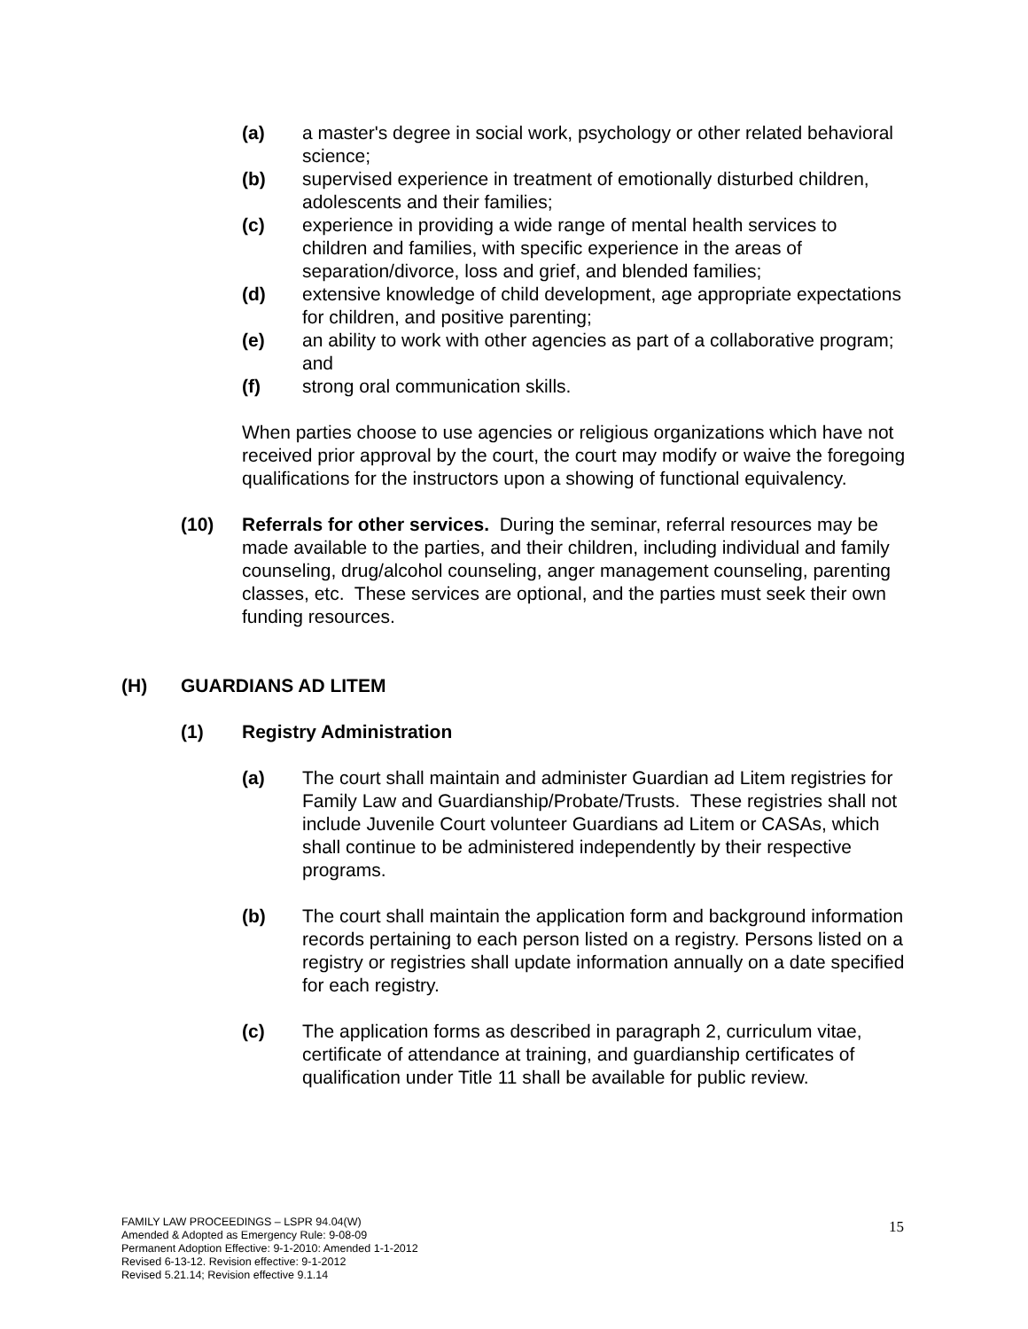(a) a master's degree in social work, psychology or other related behavioral science;
(b) supervised experience in treatment of emotionally disturbed children, adolescents and their families;
(c) experience in providing a wide range of mental health services to children and families, with specific experience in the areas of separation/divorce, loss and grief, and blended families;
(d) extensive knowledge of child development, age appropriate expectations for children, and positive parenting;
(e) an ability to work with other agencies as part of a collaborative program; and
(f) strong oral communication skills.
When parties choose to use agencies or religious organizations which have not received prior approval by the court, the court may modify or waive the foregoing qualifications for the instructors upon a showing of functional equivalency.
(10) Referrals for other services. During the seminar, referral resources may be made available to the parties, and their children, including individual and family counseling, drug/alcohol counseling, anger management counseling, parenting classes, etc. These services are optional, and the parties must seek their own funding resources.
(H) GUARDIANS AD LITEM
(1) Registry Administration
(a) The court shall maintain and administer Guardian ad Litem registries for Family Law and Guardianship/Probate/Trusts. These registries shall not include Juvenile Court volunteer Guardians ad Litem or CASAs, which shall continue to be administered independently by their respective programs.
(b) The court shall maintain the application form and background information records pertaining to each person listed on a registry. Persons listed on a registry or registries shall update information annually on a date specified for each registry.
(c) The application forms as described in paragraph 2, curriculum vitae, certificate of attendance at training, and guardianship certificates of qualification under Title 11 shall be available for public review.
FAMILY LAW PROCEEDINGS – LSPR 94.04(W)
Amended & Adopted as Emergency Rule: 9-08-09
Permanent Adoption Effective: 9-1-2010: Amended 1-1-2012
Revised 6-13-12. Revision effective: 9-1-2012
Revised 5.21.14; Revision effective 9.1.14
15